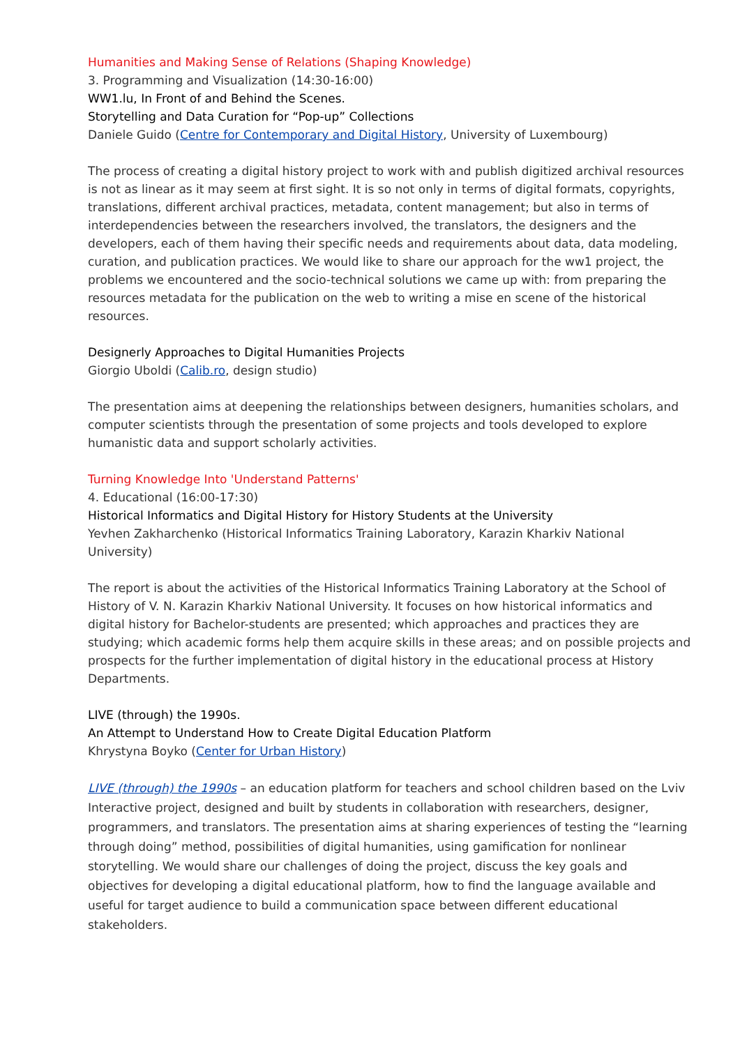Humanities and Making Sense of Relations (Shaping Knowledge)
3. Programming and Visualization (14:30-16:00)
WW1.lu, In Front of and Behind the Scenes.
Storytelling and Data Curation for “Pop-up” Collections
Daniele Guido (Centre for Contemporary and Digital History, University of Luxembourg)
The process of creating a digital history project to work with and publish digitized archival resources is not as linear as it may seem at first sight. It is so not only in terms of digital formats, copyrights, translations, different archival practices, metadata, content management; but also in terms of interdependencies between the researchers involved, the translators, the designers and the developers, each of them having their specific needs and requirements about data, data modeling, curation, and publication practices. We would like to share our approach for the ww1 project, the problems we encountered and the socio-technical solutions we came up with: from preparing the resources metadata for the publication on the web to writing a mise en scene of the historical resources.
Designerly Approaches to Digital Humanities Projects
Giorgio Uboldi (Calib.ro, design studio)
The presentation aims at deepening the relationships between designers, humanities scholars, and computer scientists through the presentation of some projects and tools developed to explore humanistic data and support scholarly activities.
Turning Knowledge Into 'Understand Patterns'
4. Educational (16:00-17:30)
Historical Informatics and Digital History for History Students at the University
Yevhen Zakharchenko (Historical Informatics Training Laboratory, Karazin Kharkiv National University)
The report is about the activities of the Historical Informatics Training Laboratory at the School of History of V. N. Karazin Kharkiv National University. It focuses on how historical informatics and digital history for Bachelor-students are presented; which approaches and practices they are studying; which academic forms help them acquire skills in these areas; and on possible projects and prospects for the further implementation of digital history in the educational process at History Departments.
LIVE (through) the 1990s.
An Attempt to Understand How to Create Digital Education Platform
Khrystyna Boyko (Center for Urban History)
LIVE (through) the 1990s – an education platform for teachers and school children based on the Lviv Interactive project, designed and built by students in collaboration with researchers, designer, programmers, and translators. The presentation aims at sharing experiences of testing the “learning through doing” method, possibilities of digital humanities, using gamification for nonlinear storytelling. We would share our challenges of doing the project, discuss the key goals and objectives for developing a digital educational platform, how to find the language available and useful for target audience to build a communication space between different educational stakeholders.